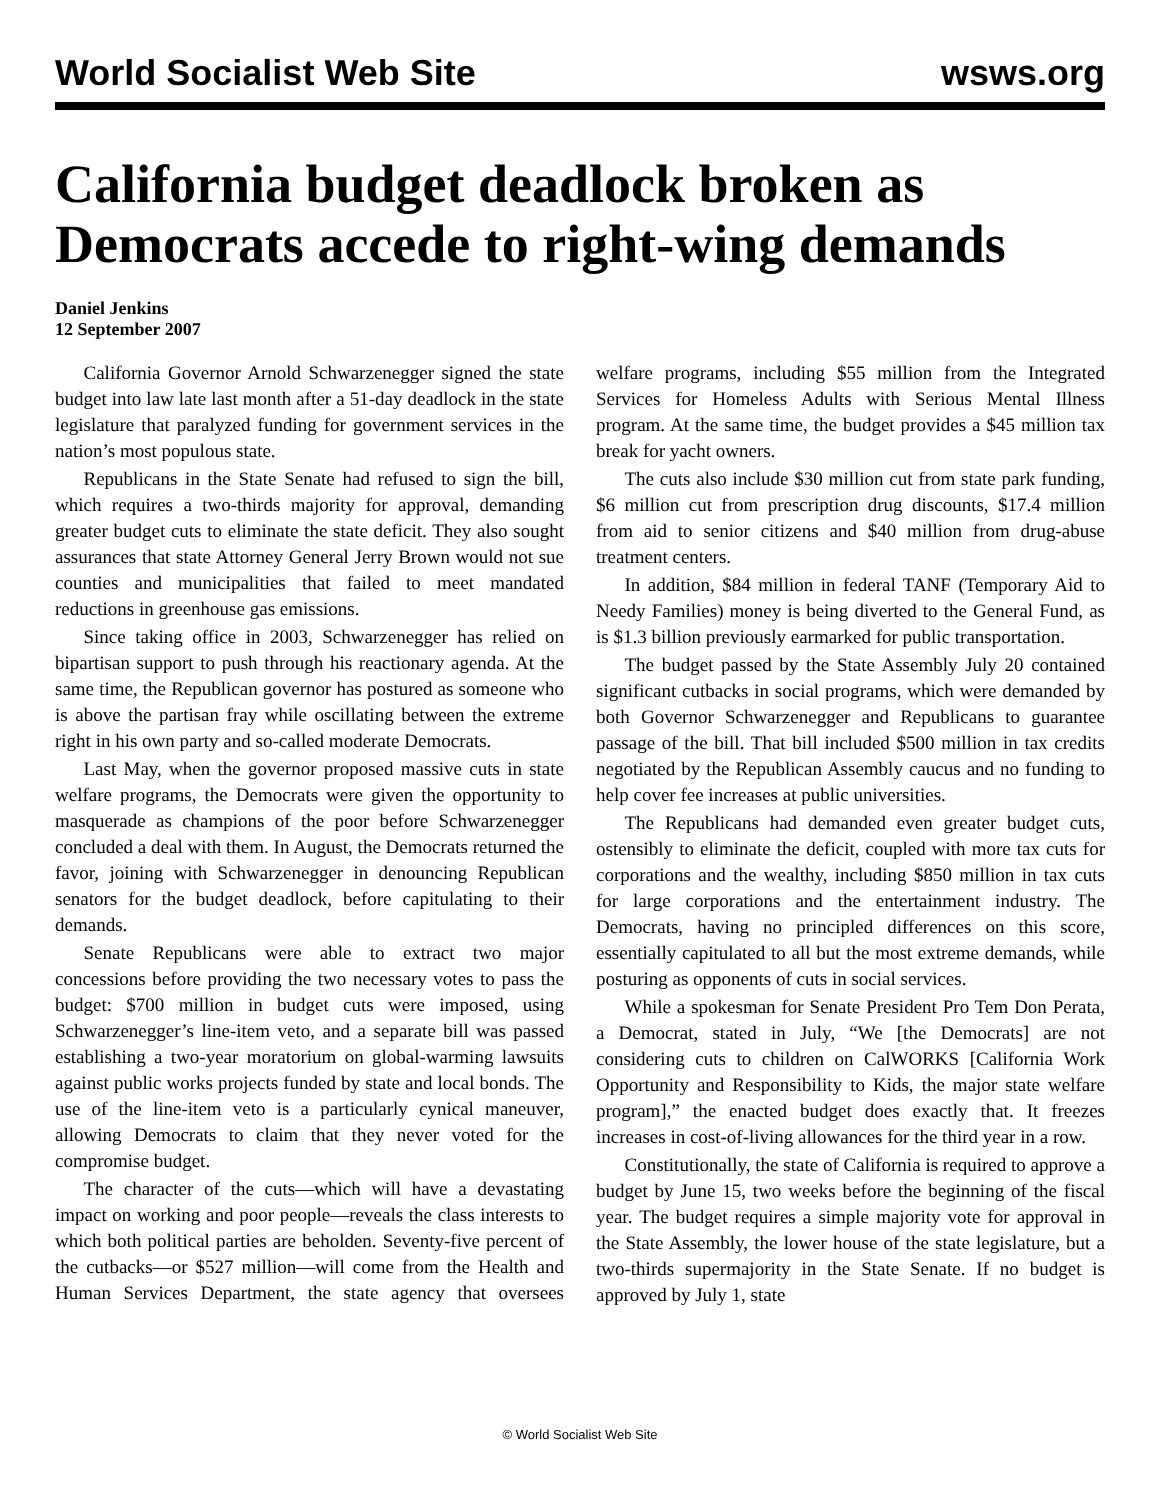World Socialist Web Site wsws.org
California budget deadlock broken as Democrats accede to right-wing demands
Daniel Jenkins
12 September 2007
California Governor Arnold Schwarzenegger signed the state budget into law late last month after a 51-day deadlock in the state legislature that paralyzed funding for government services in the nation’s most populous state.
Republicans in the State Senate had refused to sign the bill, which requires a two-thirds majority for approval, demanding greater budget cuts to eliminate the state deficit. They also sought assurances that state Attorney General Jerry Brown would not sue counties and municipalities that failed to meet mandated reductions in greenhouse gas emissions.
Since taking office in 2003, Schwarzenegger has relied on bipartisan support to push through his reactionary agenda. At the same time, the Republican governor has postured as someone who is above the partisan fray while oscillating between the extreme right in his own party and so-called moderate Democrats.
Last May, when the governor proposed massive cuts in state welfare programs, the Democrats were given the opportunity to masquerade as champions of the poor before Schwarzenegger concluded a deal with them. In August, the Democrats returned the favor, joining with Schwarzenegger in denouncing Republican senators for the budget deadlock, before capitulating to their demands.
Senate Republicans were able to extract two major concessions before providing the two necessary votes to pass the budget: $700 million in budget cuts were imposed, using Schwarzenegger’s line-item veto, and a separate bill was passed establishing a two-year moratorium on global-warming lawsuits against public works projects funded by state and local bonds. The use of the line-item veto is a particularly cynical maneuver, allowing Democrats to claim that they never voted for the compromise budget.
The character of the cuts—which will have a devastating impact on working and poor people—reveals the class interests to which both political parties are beholden. Seventy-five percent of the cutbacks—or $527 million—will come from the Health and Human Services Department, the state agency that oversees welfare programs, including $55 million from the Integrated Services for Homeless Adults with Serious Mental Illness program. At the same time, the budget provides a $45 million tax break for yacht owners.
The cuts also include $30 million cut from state park funding, $6 million cut from prescription drug discounts, $17.4 million from aid to senior citizens and $40 million from drug-abuse treatment centers.
In addition, $84 million in federal TANF (Temporary Aid to Needy Families) money is being diverted to the General Fund, as is $1.3 billion previously earmarked for public transportation.
The budget passed by the State Assembly July 20 contained significant cutbacks in social programs, which were demanded by both Governor Schwarzenegger and Republicans to guarantee passage of the bill. That bill included $500 million in tax credits negotiated by the Republican Assembly caucus and no funding to help cover fee increases at public universities.
The Republicans had demanded even greater budget cuts, ostensibly to eliminate the deficit, coupled with more tax cuts for corporations and the wealthy, including $850 million in tax cuts for large corporations and the entertainment industry. The Democrats, having no principled differences on this score, essentially capitulated to all but the most extreme demands, while posturing as opponents of cuts in social services.
While a spokesman for Senate President Pro Tem Don Perata, a Democrat, stated in July, “We [the Democrats] are not considering cuts to children on CalWORKS [California Work Opportunity and Responsibility to Kids, the major state welfare program],” the enacted budget does exactly that. It freezes increases in cost-of-living allowances for the third year in a row.
Constitutionally, the state of California is required to approve a budget by June 15, two weeks before the beginning of the fiscal year. The budget requires a simple majority vote for approval in the State Assembly, the lower house of the state legislature, but a two-thirds supermajority in the State Senate. If no budget is approved by July 1, state
© World Socialist Web Site